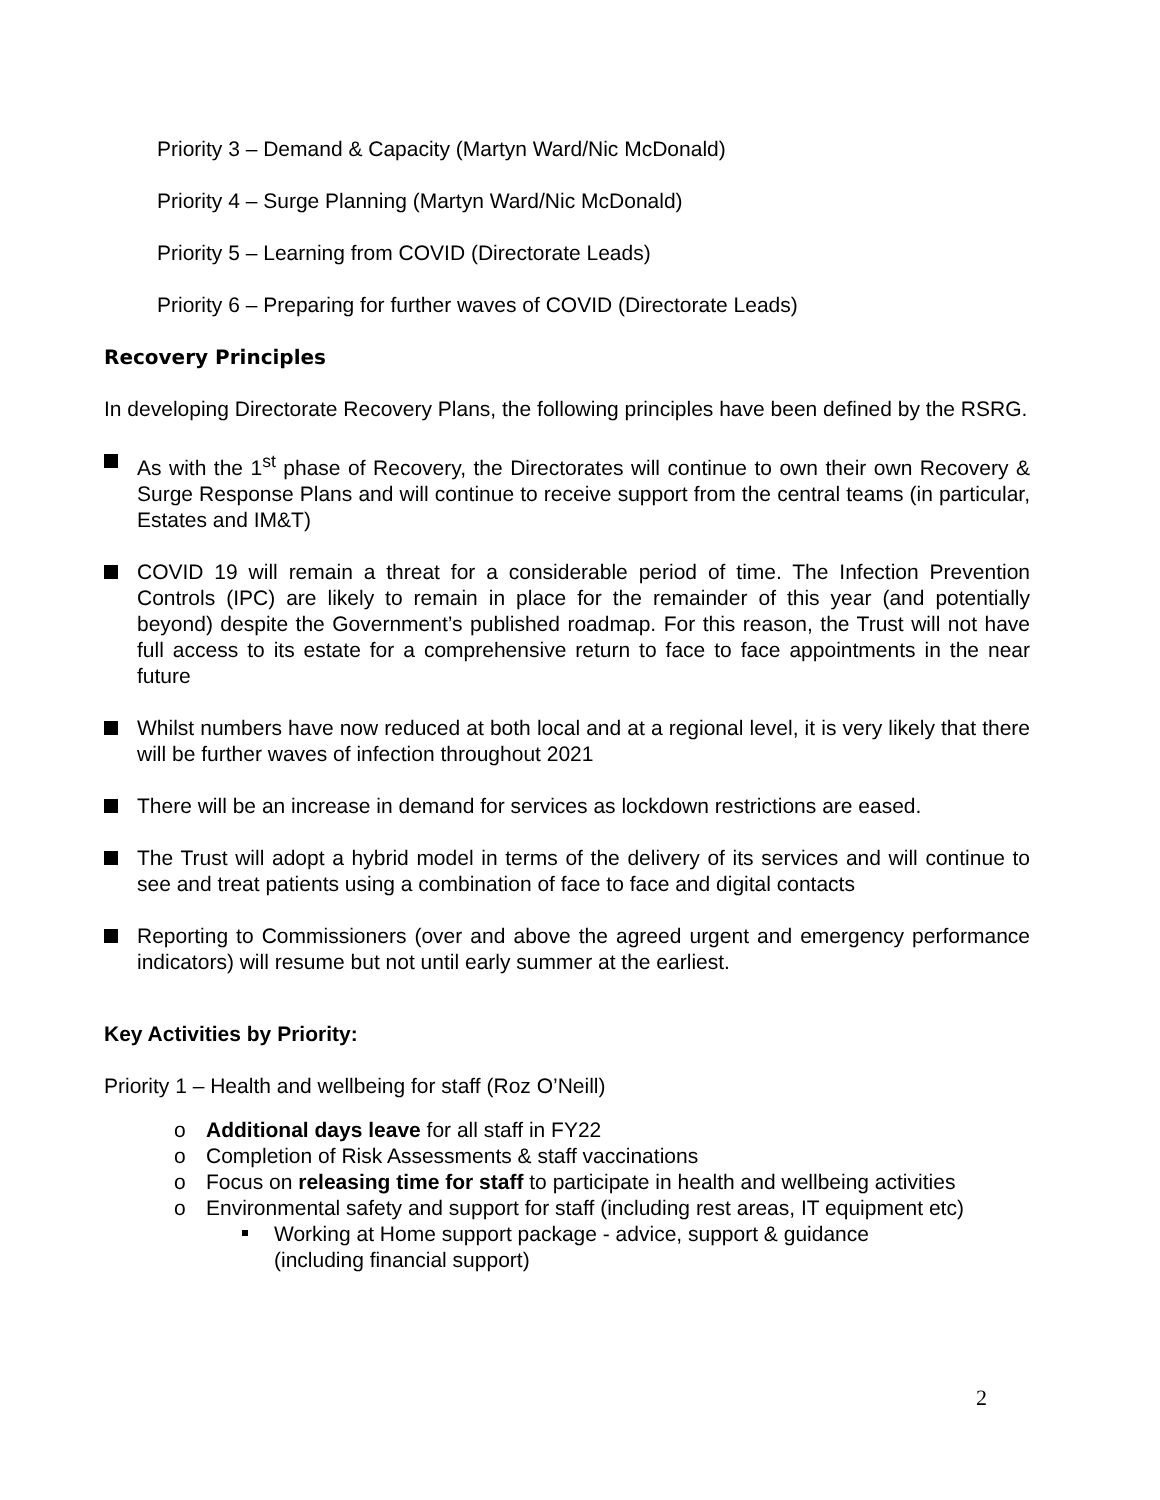Priority 3 – Demand & Capacity (Martyn Ward/Nic McDonald)
Priority 4 – Surge Planning (Martyn Ward/Nic McDonald)
Priority 5 – Learning from COVID (Directorate Leads)
Priority 6 – Preparing for further waves of COVID (Directorate Leads)
Recovery Principles
In developing Directorate Recovery Plans, the following principles have been defined by the RSRG.
As with the 1<sup>st</sup> phase of Recovery, the Directorates will continue to own their own Recovery & Surge Response Plans and will continue to receive support from the central teams (in particular, Estates and IM&T)
COVID 19 will remain a threat for a considerable period of time. The Infection Prevention Controls (IPC) are likely to remain in place for the remainder of this year (and potentially beyond) despite the Government’s published roadmap. For this reason, the Trust will not have full access to its estate for a comprehensive return to face to face appointments in the near future
Whilst numbers have now reduced at both local and at a regional level, it is very likely that there will be further waves of infection throughout 2021
There will be an increase in demand for services as lockdown restrictions are eased.
The Trust will adopt a hybrid model in terms of the delivery of its services and will continue to see and treat patients using a combination of face to face and digital contacts
Reporting to Commissioners (over and above the agreed urgent and emergency performance indicators) will resume but not until early summer at the earliest.
Key Activities by Priority:
Priority 1 – Health and wellbeing for staff (Roz O’Neill)
o Additional days leave for all staff in FY22
o Completion of Risk Assessments & staff vaccinations
o Focus on releasing time for staff to participate in health and wellbeing activities
o Environmental safety and support for staff (including rest areas, IT equipment etc)
Working at Home support package - advice, support & guidance
(including financial support)
2